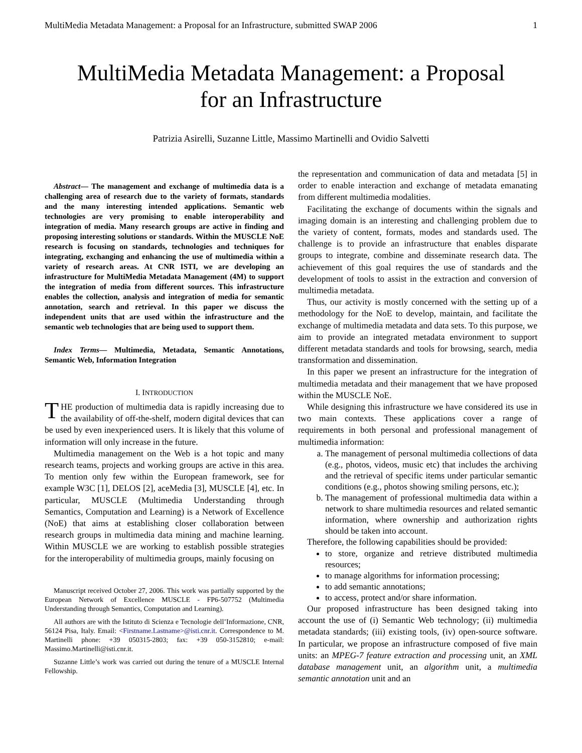MultiMedia Metadata Management: a Proposal for an Infrastructure, submitted SWAP 2006 1
MultiMedia Metadata Management: a Proposal
for an Infrastructure
Patrizia Asirelli, Suzanne Little, Massimo Martinelli and Ovidio Salvetti
Abstract— The management and exchange of multimedia data is a challenging area of research due to the variety of formats, standards and the many interesting intended applications. Semantic web technologies are very promising to enable interoperability and integration of media. Many research groups are active in finding and proposing interesting solutions or standards. Within the MUSCLE NoE research is focusing on standards, technologies and techniques for integrating, exchanging and enhancing the use of multimedia within a variety of research areas. At CNR ISTI, we are developing an infrastructure for MultiMedia Metadata Management (4M) to support the integration of media from different sources. This infrastructure enables the collection, analysis and integration of media for semantic annotation, search and retrieval. In this paper we discuss the independent units that are used within the infrastructure and the semantic web technologies that are being used to support them.
Index Terms— Multimedia, Metadata, Semantic Annotations, Semantic Web, Information Integration
I. INTRODUCTION
THE production of multimedia data is rapidly increasing due to the availability of off-the-shelf, modern digital devices that can be used by even inexperienced users. It is likely that this volume of information will only increase in the future.
Multimedia management on the Web is a hot topic and many research teams, projects and working groups are active in this area. To mention only few within the European framework, see for example W3C [1], DELOS [2], aceMedia [3], MUSCLE [4], etc. In particular, MUSCLE (Multimedia Understanding through Semantics, Computation and Learning) is a Network of Excellence (NoE) that aims at establishing closer collaboration between research groups in multimedia data mining and machine learning. Within MUSCLE we are working to establish possible strategies for the interoperability of multimedia groups, mainly focusing on
Manuscript received October 27, 2006. This work was partially supported by the European Network of Excellence MUSCLE - FP6-507752 (Multimedia Understanding through Semantics, Computation and Learning).
All authors are with the Istituto di Scienza e Tecnologie dell’Informazione, CNR, 56124 Pisa, Italy. Email: <Firstname.Lastname>@isti.cnr.it. Correspondence to M. Martinelli phone: +39 050315-2803; fax: +39 050-3152810; e-mail: Massimo.Martinelli@isti.cnr.it.
Suzanne Little’s work was carried out during the tenure of a MUSCLE Internal Fellowship.
the representation and communication of data and metadata [5] in order to enable interaction and exchange of metadata emanating from different multimedia modalities.
Facilitating the exchange of documents within the signals and imaging domain is an interesting and challenging problem due to the variety of content, formats, modes and standards used. The challenge is to provide an infrastructure that enables disparate groups to integrate, combine and disseminate research data. The achievement of this goal requires the use of standards and the development of tools to assist in the extraction and conversion of multimedia metadata.
Thus, our activity is mostly concerned with the setting up of a methodology for the NoE to develop, maintain, and facilitate the exchange of multimedia metadata and data sets. To this purpose, we aim to provide an integrated metadata environment to support different metadata standards and tools for browsing, search, media transformation and dissemination.
In this paper we present an infrastructure for the integration of multimedia metadata and their management that we have proposed within the MUSCLE NoE.
While designing this infrastructure we have considered its use in two main contexts. These applications cover a range of requirements in both personal and professional management of multimedia information:
a. The management of personal multimedia collections of data (e.g., photos, videos, music etc) that includes the archiving and the retrieval of specific items under particular semantic conditions (e.g., photos showing smiling persons, etc.);
b. The management of professional multimedia data within a network to share multimedia resources and related semantic information, where ownership and authorization rights should be taken into account.
Therefore, the following capabilities should be provided:
to store, organize and retrieve distributed multimedia resources;
to manage algorithms for information processing;
to add semantic annotations;
to access, protect and/or share information.
Our proposed infrastructure has been designed taking into account the use of (i) Semantic Web technology; (ii) multimedia metadata standards; (iii) existing tools, (iv) open-source software. In particular, we propose an infrastructure composed of five main units: an MPEG-7 feature extraction and processing unit, an XML database management unit, an algorithm unit, a multimedia semantic annotation unit and an